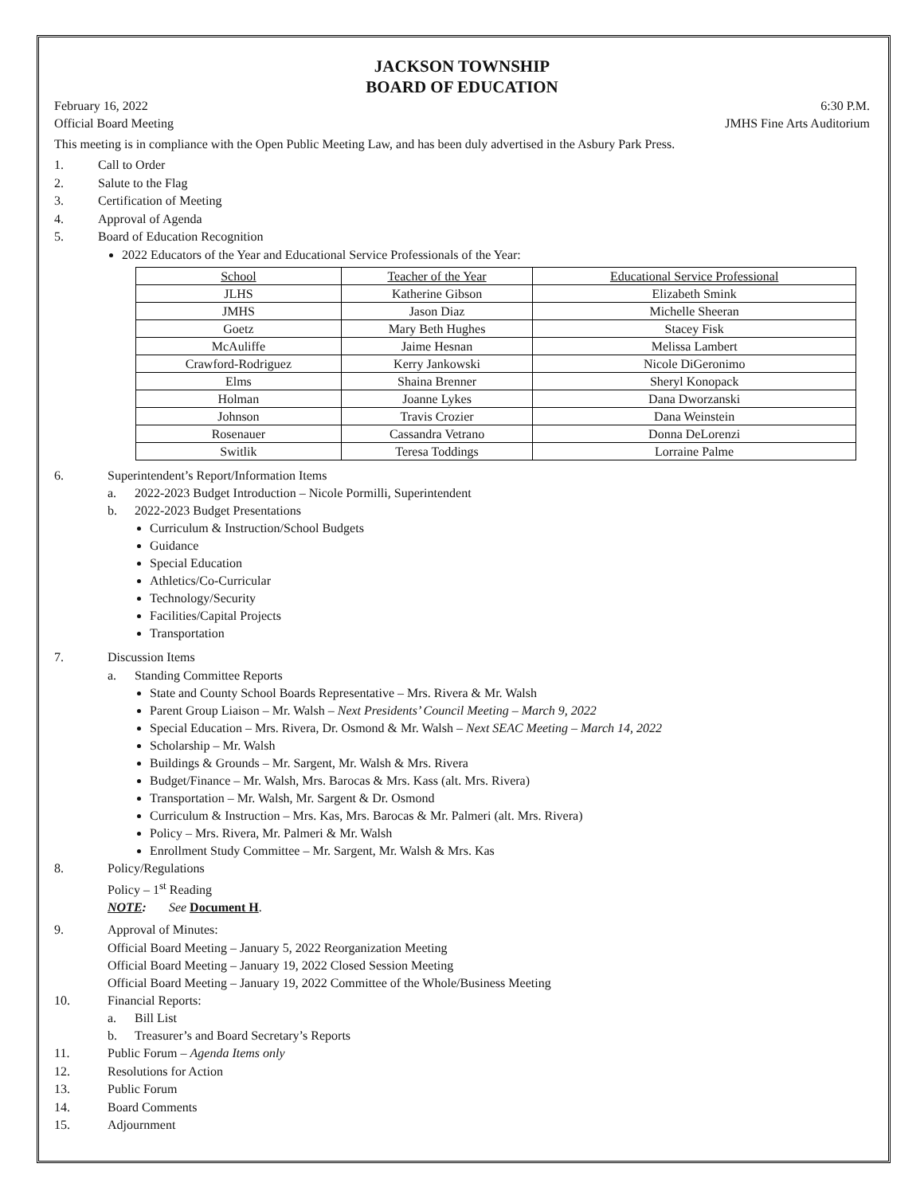JACKSON TOWNSHIP
BOARD OF EDUCATION
February 16, 2022 6:30 P.M.
Official Board Meeting JMHS Fine Arts Auditorium
This meeting is in compliance with the Open Public Meeting Law, and has been duly advertised in the Asbury Park Press.
1. Call to Order
2. Salute to the Flag
3. Certification of Meeting
4. Approval of Agenda
5. Board of Education Recognition
2022 Educators of the Year and Educational Service Professionals of the Year:
| School | Teacher of the Year | Educational Service Professional |
| --- | --- | --- |
| JLHS | Katherine Gibson | Elizabeth Smink |
| JMHS | Jason Diaz | Michelle Sheeran |
| Goetz | Mary Beth Hughes | Stacey Fisk |
| McAuliffe | Jaime Hesnan | Melissa Lambert |
| Crawford-Rodriguez | Kerry Jankowski | Nicole DiGeronimo |
| Elms | Shaina Brenner | Sheryl Konopack |
| Holman | Joanne Lykes | Dana Dworzanski |
| Johnson | Travis Crozier | Dana Weinstein |
| Rosenauer | Cassandra Vetrano | Donna DeLorenzi |
| Switlik | Teresa Toddings | Lorraine Palme |
6. Superintendent’s Report/Information Items
a. 2022-2023 Budget Introduction – Nicole Pormilli, Superintendent
b. 2022-2023 Budget Presentations
Curriculum & Instruction/School Budgets
Guidance
Special Education
Athletics/Co-Curricular
Technology/Security
Facilities/Capital Projects
Transportation
7. Discussion Items
a. Standing Committee Reports
State and County School Boards Representative – Mrs. Rivera & Mr. Walsh
Parent Group Liaison – Mr. Walsh – Next Presidents’ Council Meeting – March 9, 2022
Special Education – Mrs. Rivera, Dr. Osmond & Mr. Walsh – Next SEAC Meeting – March 14, 2022
Scholarship – Mr. Walsh
Buildings & Grounds – Mr. Sargent, Mr. Walsh & Mrs. Rivera
Budget/Finance – Mr. Walsh, Mrs. Barocas & Mrs. Kass (alt. Mrs. Rivera)
Transportation – Mr. Walsh, Mr. Sargent & Dr. Osmond
Curriculum & Instruction – Mrs. Kas, Mrs. Barocas & Mr. Palmeri (alt. Mrs. Rivera)
Policy – Mrs. Rivera, Mr. Palmeri & Mr. Walsh
Enrollment Study Committee – Mr. Sargent, Mr. Walsh & Mrs. Kas
8. Policy/Regulations
Policy – 1<sup>st</sup> Reading
NOTE: See Document H.
9. Approval of Minutes:
Official Board Meeting – January 5, 2022 Reorganization Meeting
Official Board Meeting – January 19, 2022 Closed Session Meeting
Official Board Meeting – January 19, 2022 Committee of the Whole/Business Meeting
10. Financial Reports:
a. Bill List
b. Treasurer’s and Board Secretary’s Reports
11. Public Forum – Agenda Items only
12. Resolutions for Action
13. Public Forum
14. Board Comments
15. Adjournment